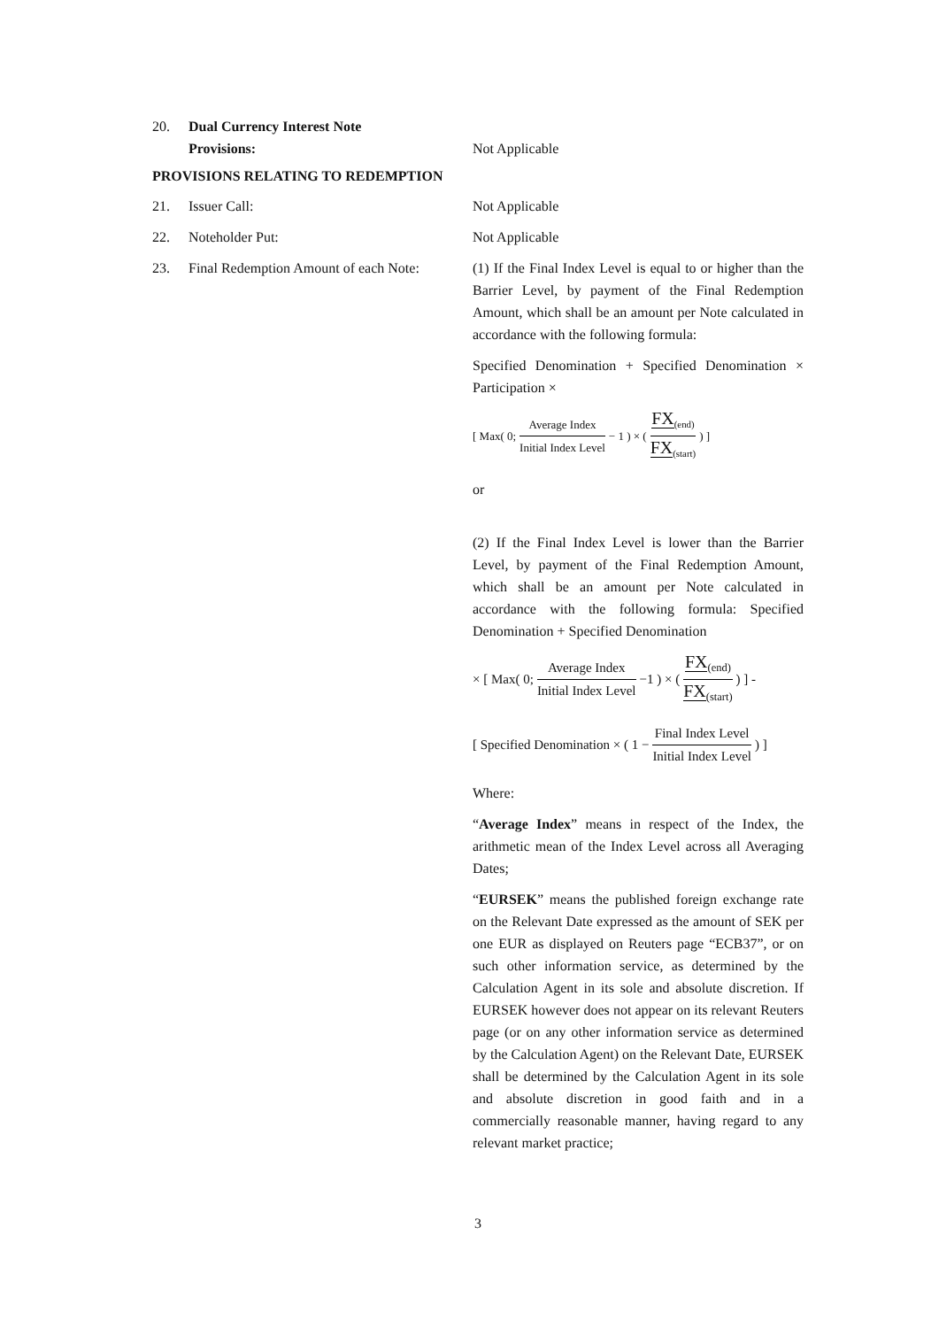20. Dual Currency Interest Note
Provisions:
Not Applicable
PROVISIONS RELATING TO REDEMPTION
21. Issuer Call: Not Applicable
22. Noteholder Put: Not Applicable
23. Final Redemption Amount of each Note:
(1) If the Final Index Level is equal to or higher than the Barrier Level, by payment of the Final Redemption Amount, which shall be an amount per Note calculated in accordance with the following formula:
Specified Denomination + Specified Denomination × Participation ×
[ Max( 0; Average Index Initial Index Level − 1 ) × ( FX<sub>(end)</sub> FX<sub>(start)</sub> ) ]
or
(2) If the Final Index Level is lower than the Barrier Level, by payment of the Final Redemption Amount, which shall be an amount per Note calculated in accordance with the following formula: Specified Denomination + Specified Denomination
× [ Max( 0; Average Index Initial Index Level −1 ) × ( FX<sub>(end)</sub> FX<sub>(start)</sub> ) ] -
[ Specified Denomination × ( 1 − Final Index Level Initial Index Level ) ]
Where:
“Average Index” means in respect of the Index, the arithmetic mean of the Index Level across all Averaging Dates;
“EURSEK” means the published foreign exchange rate on the Relevant Date expressed as the amount of SEK per one EUR as displayed on Reuters page “ECB37”, or on such other information service, as determined by the Calculation Agent in its sole and absolute discretion. If EURSEK however does not appear on its relevant Reuters page (or on any other information service as determined by the Calculation Agent) on the Relevant Date, EURSEK shall be determined by the Calculation Agent in its sole and absolute discretion in good faith and in a commercially reasonable manner, having regard to any relevant market practice;
3